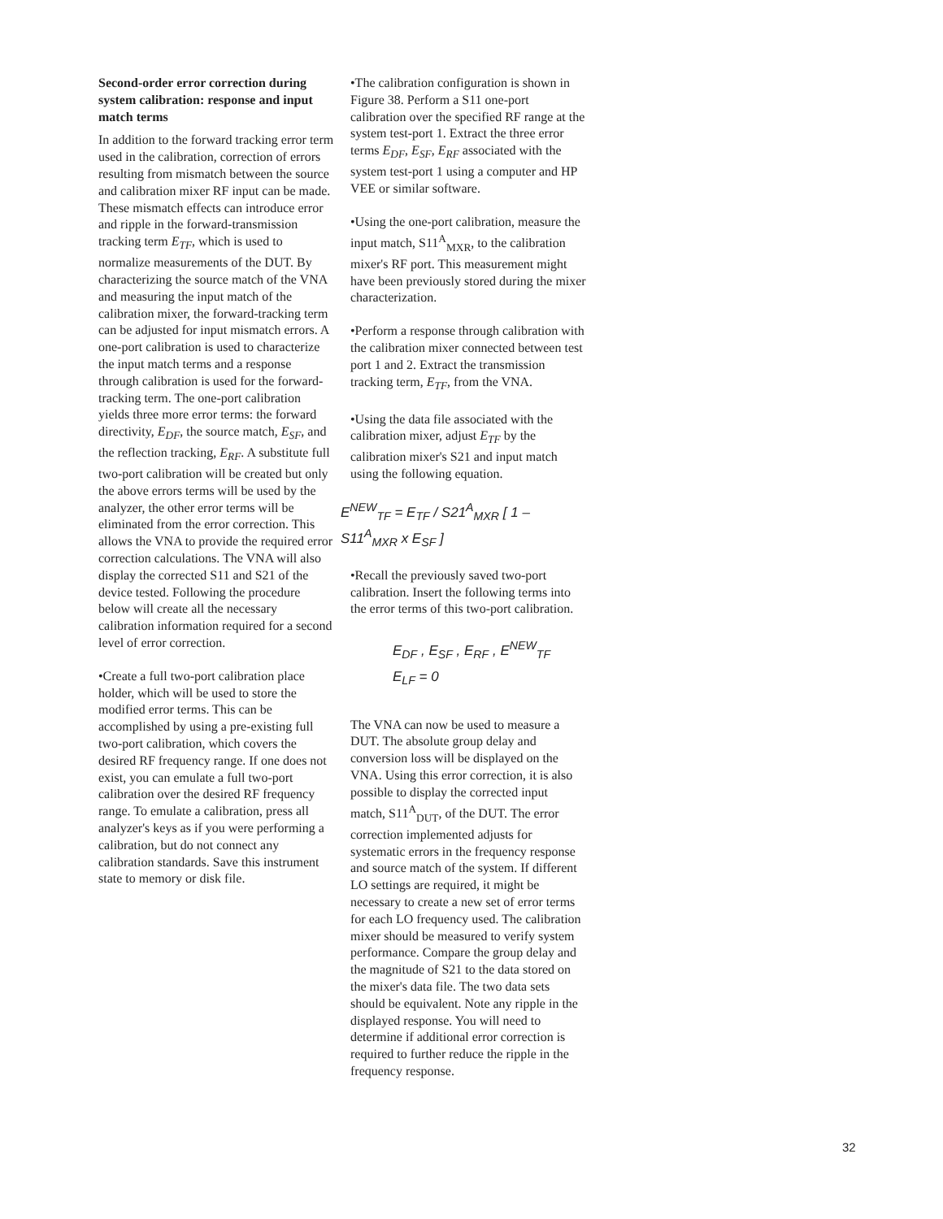Second-order error correction during system calibration: response and input match terms
In addition to the forward tracking error term used in the calibration, correction of errors resulting from mismatch between the source and calibration mixer RF input can be made. These mismatch effects can introduce error and ripple in the forward-transmission tracking term E<sub>TF</sub>, which is used to normalize measurements of the DUT. By characterizing the source match of the VNA and measuring the input match of the calibration mixer, the forward-tracking term can be adjusted for input mismatch errors. A one-port calibration is used to characterize the input match terms and a response through calibration is used for the forward-tracking term. The one-port calibration yields three more error terms: the forward directivity, E<sub>DF</sub>, the source match, E<sub>SF</sub>, and the reflection tracking, E<sub>RF</sub>. A substitute full two-port calibration will be created but only the above errors terms will be used by the analyzer, the other error terms will be eliminated from the error correction. This allows the VNA to provide the required error correction calculations. The VNA will also display the corrected S11 and S21 of the device tested. Following the procedure below will create all the necessary calibration information required for a second level of error correction.
•Create a full two-port calibration place holder, which will be used to store the modified error terms. This can be accomplished by using a pre-existing full two-port calibration, which covers the desired RF frequency range. If one does not exist, you can emulate a full two-port calibration over the desired RF frequency range. To emulate a calibration, press all analyzer's keys as if you were performing a calibration, but do not connect any calibration standards. Save this instrument state to memory or disk file.
•The calibration configuration is shown in Figure 38. Perform a S11 one-port calibration over the specified RF range at the system test-port 1. Extract the three error terms E<sub>DF</sub>, E<sub>SF</sub>, E<sub>RF</sub> associated with the system test-port 1 using a computer and HP VEE or similar software.
•Using the one-port calibration, measure the input match, S11<sup>A</sup><sub>MXR</sub>, to the calibration mixer's RF port. This measurement might have been previously stored during the mixer characterization.
•Perform a response through calibration with the calibration mixer connected between test port 1 and 2. Extract the transmission tracking term, E<sub>TF</sub>, from the VNA.
•Using the data file associated with the calibration mixer, adjust E<sub>TF</sub> by the calibration mixer's S21 and input match using the following equation.
E<sup>NEW</sup><sub>TF</sub> = E<sub>TF</sub> / S21<sup>A</sup><sub>MXR</sub> [ 1 – S11<sup>A</sup><sub>MXR</sub> x E<sub>SF</sub> ]
•Recall the previously saved two-port calibration. Insert the following terms into the error terms of this two-port calibration.
E<sub>DF</sub> , E<sub>SF</sub> , E<sub>RF</sub> , E<sup>NEW</sup><sub>TF</sub>
E<sub>LF</sub> = 0
The VNA can now be used to measure a DUT. The absolute group delay and conversion loss will be displayed on the VNA. Using this error correction, it is also possible to display the corrected input match, S11<sup>A</sup><sub>DUT</sub>, of the DUT. The error correction implemented adjusts for systematic errors in the frequency response and source match of the system. If different LO settings are required, it might be necessary to create a new set of error terms for each LO frequency used. The calibration mixer should be measured to verify system performance. Compare the group delay and the magnitude of S21 to the data stored on the mixer's data file. The two data sets should be equivalent. Note any ripple in the displayed response. You will need to determine if additional error correction is required to further reduce the ripple in the frequency response.
32